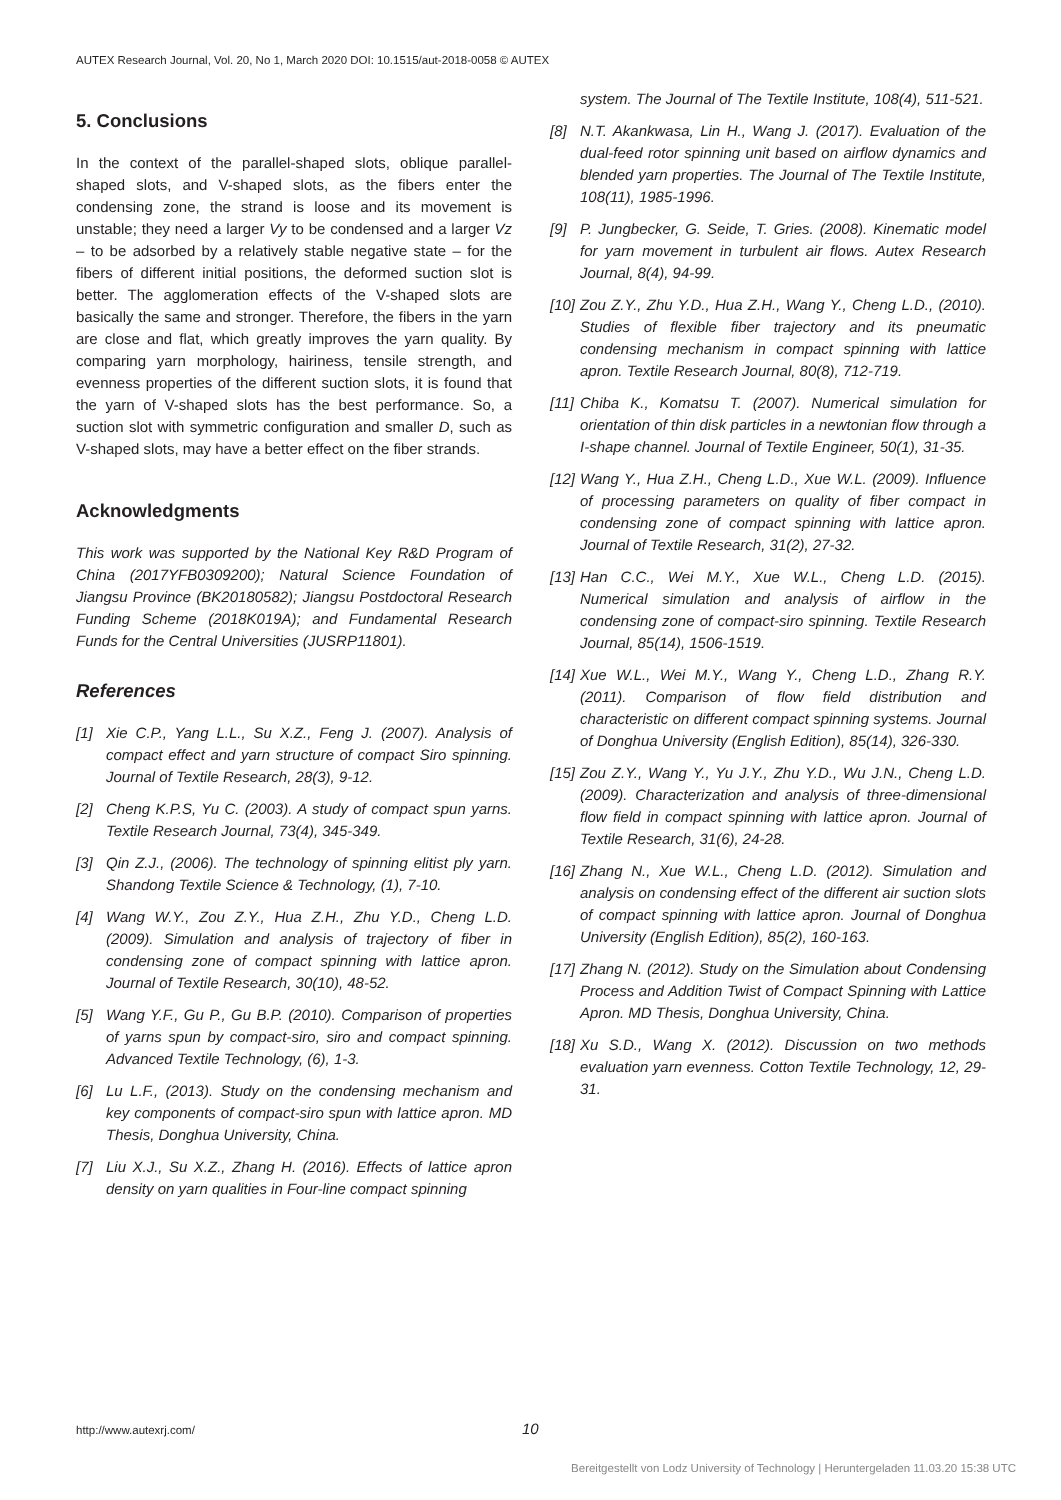AUTEX Research Journal, Vol. 20, No 1, March 2020 DOI: 10.1515/aut-2018-0058 © AUTEX
5. Conclusions
In the context of the parallel-shaped slots, oblique parallel-shaped slots, and V-shaped slots, as the fibers enter the condensing zone, the strand is loose and its movement is unstable; they need a larger Vy to be condensed and a larger Vz – to be adsorbed by a relatively stable negative state – for the fibers of different initial positions, the deformed suction slot is better. The agglomeration effects of the V-shaped slots are basically the same and stronger. Therefore, the fibers in the yarn are close and flat, which greatly improves the yarn quality. By comparing yarn morphology, hairiness, tensile strength, and evenness properties of the different suction slots, it is found that the yarn of V-shaped slots has the best performance. So, a suction slot with symmetric configuration and smaller D, such as V-shaped slots, may have a better effect on the fiber strands.
Acknowledgments
This work was supported by the National Key R&D Program of China (2017YFB0309200); Natural Science Foundation of Jiangsu Province (BK20180582); Jiangsu Postdoctoral Research Funding Scheme (2018K019A); and Fundamental Research Funds for the Central Universities (JUSRP11801).
References
[1] Xie C.P., Yang L.L., Su X.Z., Feng J. (2007). Analysis of compact effect and yarn structure of compact Siro spinning. Journal of Textile Research, 28(3), 9-12.
[2] Cheng K.P.S, Yu C. (2003). A study of compact spun yarns. Textile Research Journal, 73(4), 345-349.
[3] Qin Z.J., (2006). The technology of spinning elitist ply yarn. Shandong Textile Science & Technology, (1), 7-10.
[4] Wang W.Y., Zou Z.Y., Hua Z.H., Zhu Y.D., Cheng L.D. (2009). Simulation and analysis of trajectory of fiber in condensing zone of compact spinning with lattice apron. Journal of Textile Research, 30(10), 48-52.
[5] Wang Y.F., Gu P., Gu B.P. (2010). Comparison of properties of yarns spun by compact-siro, siro and compact spinning. Advanced Textile Technology, (6), 1-3.
[6] Lu L.F., (2013). Study on the condensing mechanism and key components of compact-siro spun with lattice apron. MD Thesis, Donghua University, China.
[7] Liu X.J., Su X.Z., Zhang H. (2016). Effects of lattice apron density on yarn qualities in Four-line compact spinning
system. The Journal of The Textile Institute, 108(4), 511-521.
[8] N.T. Akankwasa, Lin H., Wang J. (2017). Evaluation of the dual-feed rotor spinning unit based on airflow dynamics and blended yarn properties. The Journal of The Textile Institute, 108(11), 1985-1996.
[9] P. Jungbecker, G. Seide, T. Gries. (2008). Kinematic model for yarn movement in turbulent air flows. Autex Research Journal, 8(4), 94-99.
[10] Zou Z.Y., Zhu Y.D., Hua Z.H., Wang Y., Cheng L.D., (2010). Studies of flexible fiber trajectory and its pneumatic condensing mechanism in compact spinning with lattice apron. Textile Research Journal, 80(8), 712-719.
[11] Chiba K., Komatsu T. (2007). Numerical simulation for orientation of thin disk particles in a newtonian flow through a I-shape channel. Journal of Textile Engineer, 50(1), 31-35.
[12] Wang Y., Hua Z.H., Cheng L.D., Xue W.L. (2009). Influence of processing parameters on quality of fiber compact in condensing zone of compact spinning with lattice apron. Journal of Textile Research, 31(2), 27-32.
[13] Han C.C., Wei M.Y., Xue W.L., Cheng L.D. (2015). Numerical simulation and analysis of airflow in the condensing zone of compact-siro spinning. Textile Research Journal, 85(14), 1506-1519.
[14] Xue W.L., Wei M.Y., Wang Y., Cheng L.D., Zhang R.Y. (2011). Comparison of flow field distribution and characteristic on different compact spinning systems. Journal of Donghua University (English Edition), 85(14), 326-330.
[15] Zou Z.Y., Wang Y., Yu J.Y., Zhu Y.D., Wu J.N., Cheng L.D. (2009). Characterization and analysis of three-dimensional flow field in compact spinning with lattice apron. Journal of Textile Research, 31(6), 24-28.
[16] Zhang N., Xue W.L., Cheng L.D. (2012). Simulation and analysis on condensing effect of the different air suction slots of compact spinning with lattice apron. Journal of Donghua University (English Edition), 85(2), 160-163.
[17] Zhang N. (2012). Study on the Simulation about Condensing Process and Addition Twist of Compact Spinning with Lattice Apron. MD Thesis, Donghua University, China.
[18] Xu S.D., Wang X. (2012). Discussion on two methods evaluation yarn evenness. Cotton Textile Technology, 12, 29-31.
http://www.autexrj.com/ 10
Bereitgestellt von Lodz University of Technology | Heruntergeladen 11.03.20 15:38 UTC